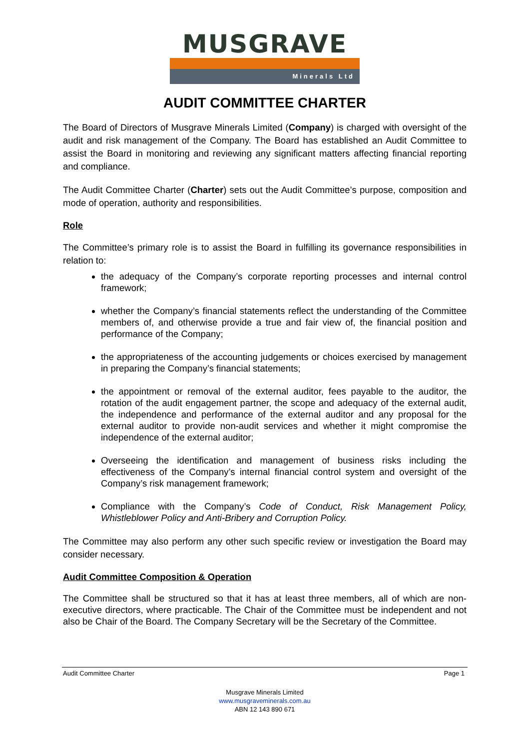MUSGRAVE
Minerals Ltd
AUDIT COMMITTEE CHARTER
The Board of Directors of Musgrave Minerals Limited (Company) is charged with oversight of the audit and risk management of the Company. The Board has established an Audit Committee to assist the Board in monitoring and reviewing any significant matters affecting financial reporting and compliance.
The Audit Committee Charter (Charter) sets out the Audit Committee’s purpose, composition and mode of operation, authority and responsibilities.
Role
The Committee’s primary role is to assist the Board in fulfilling its governance responsibilities in relation to:
the adequacy of the Company’s corporate reporting processes and internal control framework;
whether the Company’s financial statements reflect the understanding of the Committee members of, and otherwise provide a true and fair view of, the financial position and performance of the Company;
the appropriateness of the accounting judgements or choices exercised by management in preparing the Company’s financial statements;
the appointment or removal of the external auditor, fees payable to the auditor, the rotation of the audit engagement partner, the scope and adequacy of the external audit, the independence and performance of the external auditor and any proposal for the external auditor to provide non-audit services and whether it might compromise the independence of the external auditor;
Overseeing the identification and management of business risks including the effectiveness of the Company’s internal financial control system and oversight of the Company’s risk management framework;
Compliance with the Company’s Code of Conduct, Risk Management Policy, Whistleblower Policy and Anti-Bribery and Corruption Policy.
The Committee may also perform any other such specific review or investigation the Board may consider necessary.
Audit Committee Composition & Operation
The Committee shall be structured so that it has at least three members, all of which are non-executive directors, where practicable. The Chair of the Committee must be independent and not also be Chair of the Board. The Company Secretary will be the Secretary of the Committee.
Audit Committee Charter Page 1
Musgrave Minerals Limited
www.musgraveminerals.com.au
ABN 12 143 890 671